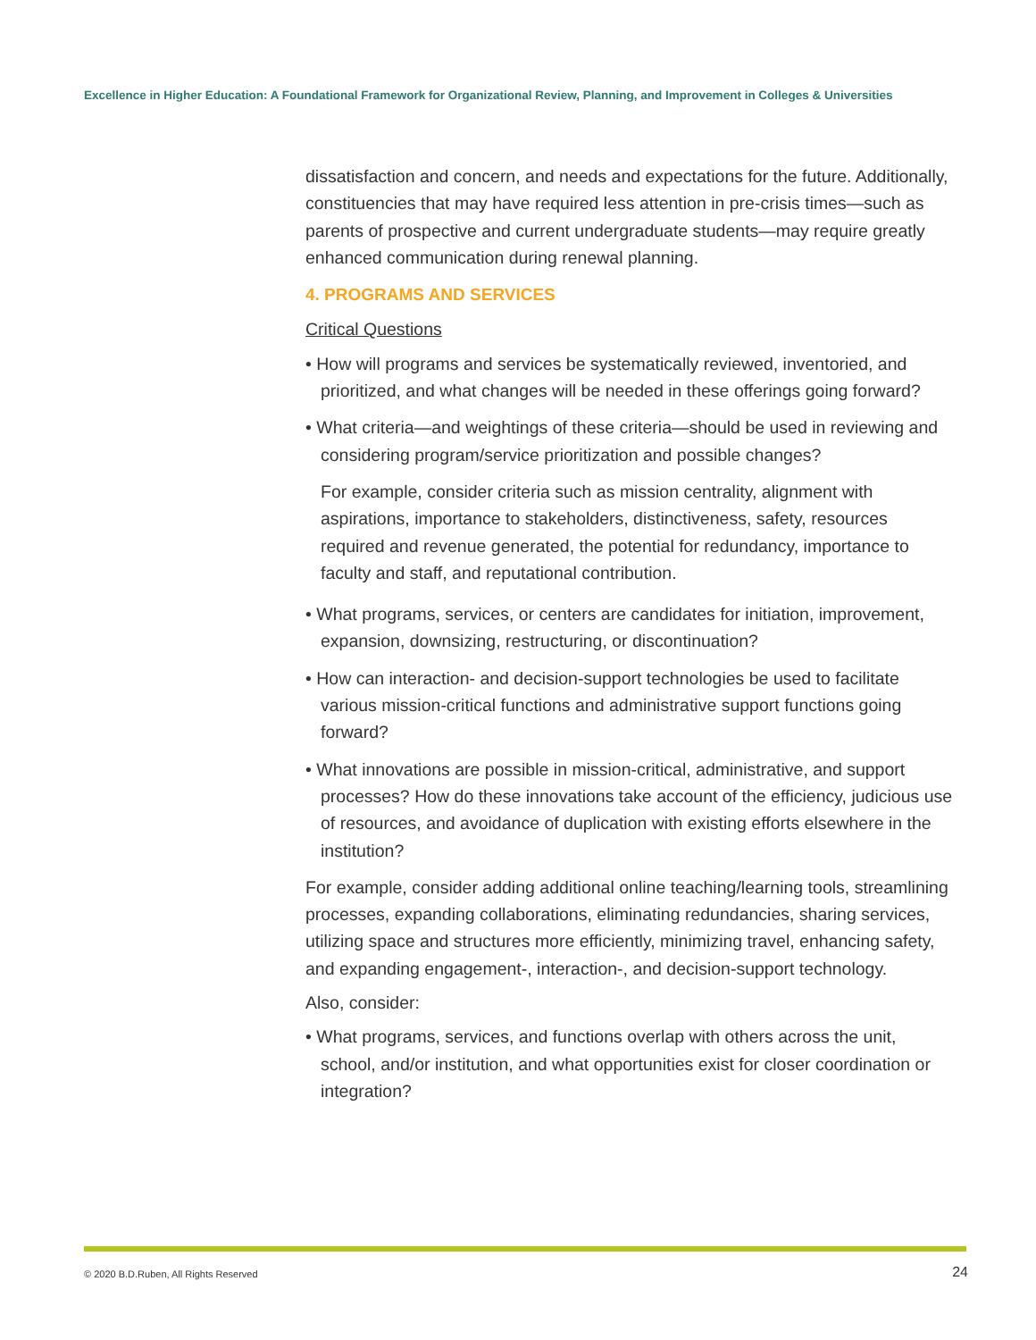Excellence in Higher Education: A Foundational Framework for Organizational Review, Planning, and Improvement in Colleges & Universities
dissatisfaction and concern, and needs and expectations for the future. Additionally, constituencies that may have required less attention in pre-crisis times—such as parents of prospective and current undergraduate students—may require greatly enhanced communication during renewal planning.
4. PROGRAMS AND SERVICES
Critical Questions
• How will programs and services be systematically reviewed, inventoried, and prioritized, and what changes will be needed in these offerings going forward?
• What criteria—and weightings of these criteria—should be used in reviewing and considering program/service prioritization and possible changes?
For example, consider criteria such as mission centrality, alignment with aspirations, importance to stakeholders, distinctiveness, safety, resources required and revenue generated, the potential for redundancy, importance to faculty and staff, and reputational contribution.
• What programs, services, or centers are candidates for initiation, improvement, expansion, downsizing, restructuring, or discontinuation?
• How can interaction- and decision-support technologies be used to facilitate various mission-critical functions and administrative support functions going forward?
• What innovations are possible in mission-critical, administrative, and support processes? How do these innovations take account of the efficiency, judicious use of resources, and avoidance of duplication with existing efforts elsewhere in the institution?
For example, consider adding additional online teaching/learning tools, streamlining processes, expanding collaborations, eliminating redundancies, sharing services, utilizing space and structures more efficiently, minimizing travel, enhancing safety, and expanding engagement-, interaction-, and decision-support technology.
Also, consider:
• What programs, services, and functions overlap with others across the unit, school, and/or institution, and what opportunities exist for closer coordination or integration?
© 2020 B.D.Ruben, All Rights Reserved
24